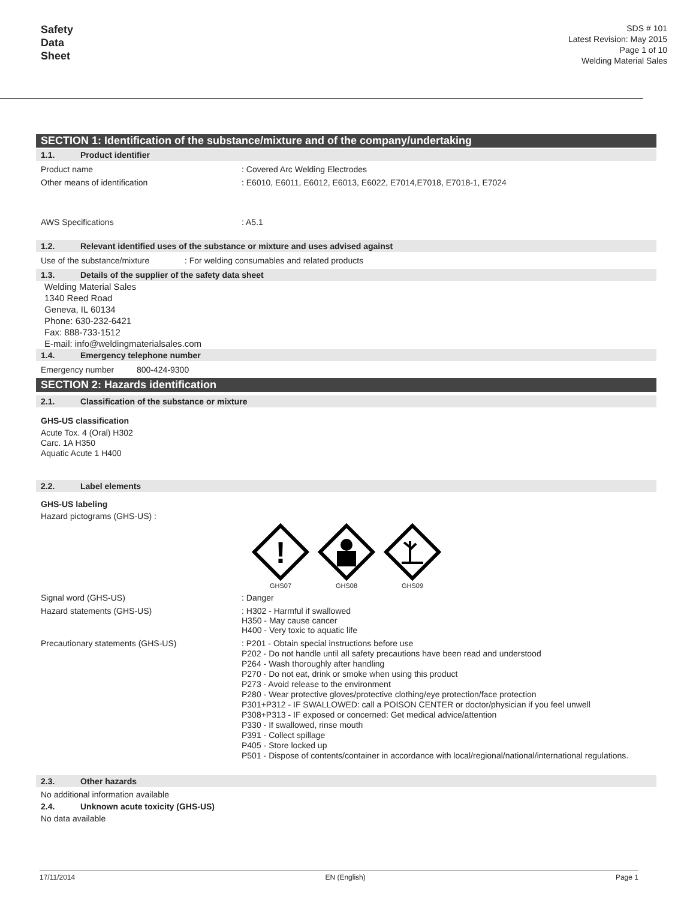Safety
Data
Sheet
SDS # 101
Latest Revision: May 2015
Page 1 of 10
Welding Material Sales
SECTION 1: Identification of the substance/mixture and of the company/undertaking
1.1. Product identifier
Product name : Covered Arc Welding Electrodes
Other means of identification : E6010, E6011, E6012, E6013, E6022, E7014,E7018, E7018-1, E7024
AWS Specifications : A5.1
1.2. Relevant identified uses of the substance or mixture and uses advised against
Use of the substance/mixture : For welding consumables and related products
1.3. Details of the supplier of the safety data sheet
Welding Material Sales
1340 Reed Road
Geneva, IL 60134
Phone: 630-232-6421
Fax: 888-733-1512
E-mail: info@weldingmaterialsales.com
1.4. Emergency telephone number
Emergency number 800-424-9300
SECTION 2: Hazards identification
2.1. Classification of the substance or mixture
GHS-US classification
Acute Tox. 4 (Oral) H302
Carc. 1A H350
Aquatic Acute 1 H400
2.2. Label elements
GHS-US labeling
Hazard pictograms (GHS-US) :
!
GHS07
GHS08
GHS09
Signal word (GHS-US) : Danger
Hazard statements (GHS-US) : H302 - Harmful if swallowed
H350 - May cause cancer
H400 - Very toxic to aquatic life
Precautionary statements (GHS-US)
: P201 - Obtain special instructions before use
P202 - Do not handle until all safety precautions have been read and understood
P264 - Wash thoroughly after handling
P270 - Do not eat, drink or smoke when using this product
P273 - Avoid release to the environment
P280 - Wear protective gloves/protective clothing/eye protection/face protection
P301+P312 - IF SWALLOWED: call a POISON CENTER or doctor/physician if you feel unwell
P308+P313 - IF exposed or concerned: Get medical advice/attention
P330 - If swallowed, rinse mouth
P391 - Collect spillage
P405 - Store locked up
P501 - Dispose of contents/container in accordance with local/regional/national/international regulations.
2.3. Other hazards
No additional information available
2.4. Unknown acute toxicity (GHS-US)
No data available
17/11/2014 EN (English) Page 1